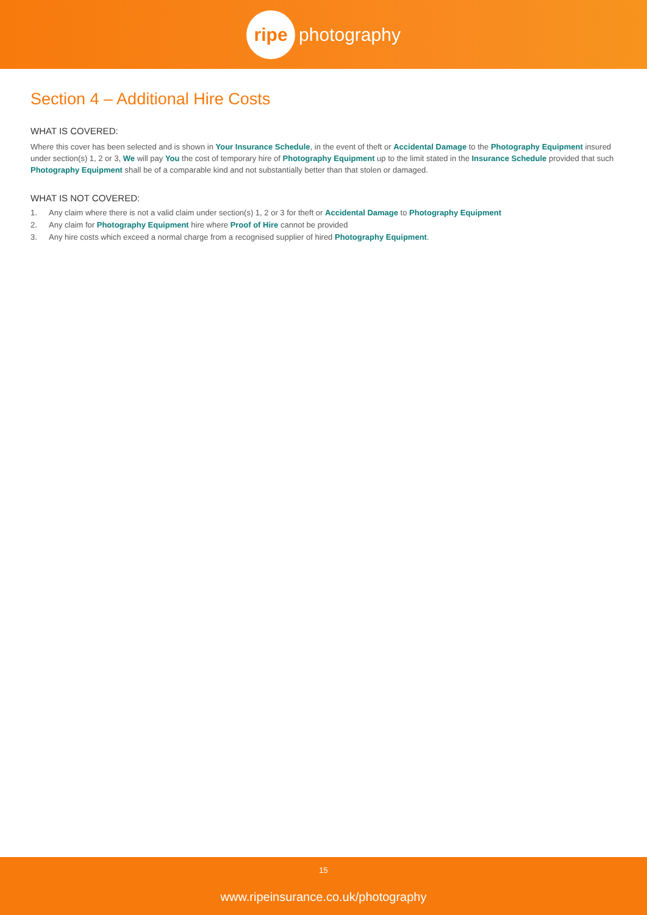ripe
photography
Section 4 – Additional Hire Costs
WHAT IS COVERED:
Where this cover has been selected and is shown in Your Insurance Schedule, in the event of theft or Accidental Damage to the Photography Equipment insured under section(s) 1, 2 or 3, We will pay You the cost of temporary hire of Photography Equipment up to the limit stated in the Insurance Schedule provided that such Photography Equipment shall be of a comparable kind and not substantially better than that stolen or damaged.
WHAT IS NOT COVERED:
1. Any claim where there is not a valid claim under section(s) 1, 2 or 3 for theft or Accidental Damage to Photography Equipment
2. Any claim for Photography Equipment hire where Proof of Hire cannot be provided
3. Any hire costs which exceed a normal charge from a recognised supplier of hired Photography Equipment.
15
www.ripeinsurance.co.uk/photography